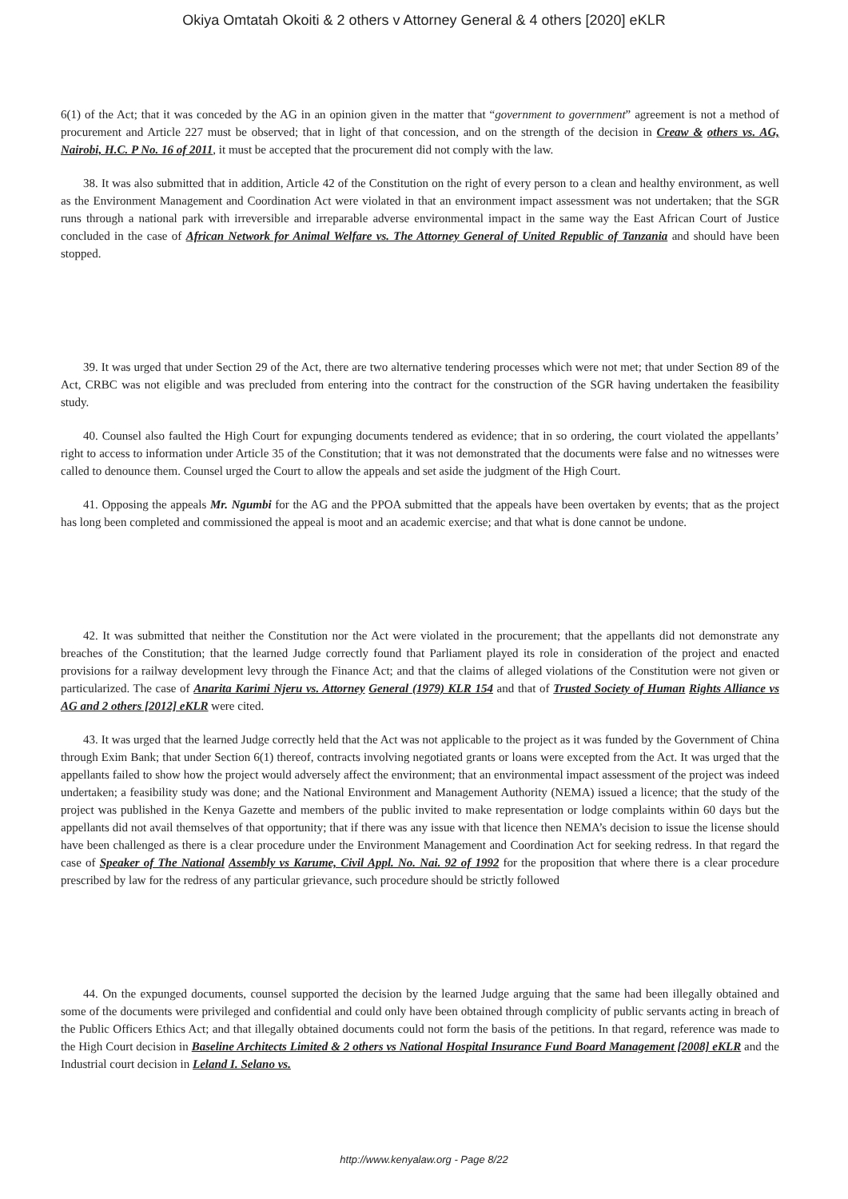Okiya Omtatah Okoiti & 2 others v Attorney General & 4 others [2020] eKLR
6(1) of the Act; that it was conceded by the AG in an opinion given in the matter that “government to government” agreement is not a method of procurement and Article 227 must be observed; that in light of that concession, and on the strength of the decision in Creaw & others vs. AG, Nairobi, H.C. P No. 16 of 2011, it must be accepted that the procurement did not comply with the law.
38. It was also submitted that in addition, Article 42 of the Constitution on the right of every person to a clean and healthy environment, as well as the Environment Management and Coordination Act were violated in that an environment impact assessment was not undertaken; that the SGR runs through a national park with irreversible and irreparable adverse environmental impact in the same way the East African Court of Justice concluded in the case of African Network for Animal Welfare vs. The Attorney General of United Republic of Tanzania and should have been stopped.
39. It was urged that under Section 29 of the Act, there are two alternative tendering processes which were not met; that under Section 89 of the Act, CRBC was not eligible and was precluded from entering into the contract for the construction of the SGR having undertaken the feasibility study.
40. Counsel also faulted the High Court for expunging documents tendered as evidence; that in so ordering, the court violated the appellants’ right to access to information under Article 35 of the Constitution; that it was not demonstrated that the documents were false and no witnesses were called to denounce them. Counsel urged the Court to allow the appeals and set aside the judgment of the High Court.
41. Opposing the appeals Mr. Ngumbi for the AG and the PPOA submitted that the appeals have been overtaken by events; that as the project has long been completed and commissioned the appeal is moot and an academic exercise; and that what is done cannot be undone.
42. It was submitted that neither the Constitution nor the Act were violated in the procurement; that the appellants did not demonstrate any breaches of the Constitution; that the learned Judge correctly found that Parliament played its role in consideration of the project and enacted provisions for a railway development levy through the Finance Act; and that the claims of alleged violations of the Constitution were not given or particularized. The case of Anarita Karimi Njeru vs. Attorney General (1979) KLR 154 and that of Trusted Society of Human Rights Alliance vs AG and 2 others [2012] eKLR were cited.
43. It was urged that the learned Judge correctly held that the Act was not applicable to the project as it was funded by the Government of China through Exim Bank; that under Section 6(1) thereof, contracts involving negotiated grants or loans were excepted from the Act. It was urged that the appellants failed to show how the project would adversely affect the environment; that an environmental impact assessment of the project was indeed undertaken; a feasibility study was done; and the National Environment and Management Authority (NEMA) issued a licence; that the study of the project was published in the Kenya Gazette and members of the public invited to make representation or lodge complaints within 60 days but the appellants did not avail themselves of that opportunity; that if there was any issue with that licence then NEMA’s decision to issue the license should have been challenged as there is a clear procedure under the Environment Management and Coordination Act for seeking redress. In that regard the case of Speaker of The National Assembly vs Karume, Civil Appl. No. Nai. 92 of 1992 for the proposition that where there is a clear procedure prescribed by law for the redress of any particular grievance, such procedure should be strictly followed
44. On the expunged documents, counsel supported the decision by the learned Judge arguing that the same had been illegally obtained and some of the documents were privileged and confidential and could only have been obtained through complicity of public servants acting in breach of the Public Officers Ethics Act; and that illegally obtained documents could not form the basis of the petitions. In that regard, reference was made to the High Court decision in Baseline Architects Limited & 2 others vs National Hospital Insurance Fund Board Management [2008] eKLR and the Industrial court decision in Leland I. Selano vs.
http://www.kenyalaw.org - Page 8/22